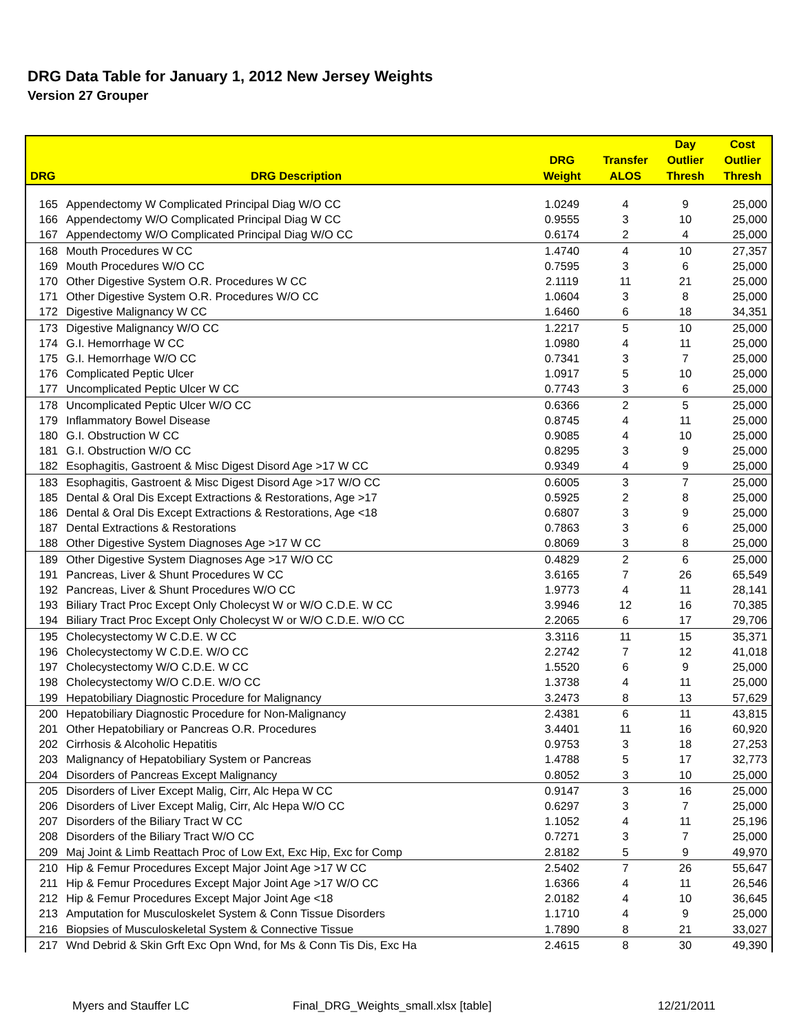DRG Data Table for January 1, 2012 New Jersey Weights
Version 27 Grouper
| DRG | DRG Description | DRG Weight | Transfer ALOS | Day Outlier Thresh | Cost Outlier Thresh |
| --- | --- | --- | --- | --- | --- |
| 165 | Appendectomy W Complicated Principal Diag W/O CC | 1.0249 | 4 | 9 | 25,000 |
| 166 | Appendectomy W/O Complicated Principal Diag W CC | 0.9555 | 3 | 10 | 25,000 |
| 167 | Appendectomy W/O Complicated Principal Diag W/O CC | 0.6174 | 2 | 4 | 25,000 |
| 168 | Mouth Procedures W CC | 1.4740 | 4 | 10 | 27,357 |
| 169 | Mouth Procedures W/O CC | 0.7595 | 3 | 6 | 25,000 |
| 170 | Other Digestive System O.R. Procedures W CC | 2.1119 | 11 | 21 | 25,000 |
| 171 | Other Digestive System O.R. Procedures W/O CC | 1.0604 | 3 | 8 | 25,000 |
| 172 | Digestive Malignancy W CC | 1.6460 | 6 | 18 | 34,351 |
| 173 | Digestive Malignancy W/O CC | 1.2217 | 5 | 10 | 25,000 |
| 174 | G.I. Hemorrhage W CC | 1.0980 | 4 | 11 | 25,000 |
| 175 | G.I. Hemorrhage W/O CC | 0.7341 | 3 | 7 | 25,000 |
| 176 | Complicated Peptic Ulcer | 1.0917 | 5 | 10 | 25,000 |
| 177 | Uncomplicated Peptic Ulcer W CC | 0.7743 | 3 | 6 | 25,000 |
| 178 | Uncomplicated Peptic Ulcer W/O CC | 0.6366 | 2 | 5 | 25,000 |
| 179 | Inflammatory Bowel Disease | 0.8745 | 4 | 11 | 25,000 |
| 180 | G.I. Obstruction W CC | 0.9085 | 4 | 10 | 25,000 |
| 181 | G.I. Obstruction W/O CC | 0.8295 | 3 | 9 | 25,000 |
| 182 | Esophagitis, Gastroent & Misc Digest Disord Age >17 W CC | 0.9349 | 4 | 9 | 25,000 |
| 183 | Esophagitis, Gastroent & Misc Digest Disord Age >17 W/O CC | 0.6005 | 3 | 7 | 25,000 |
| 185 | Dental & Oral Dis Except Extractions & Restorations, Age >17 | 0.5925 | 2 | 8 | 25,000 |
| 186 | Dental & Oral Dis Except Extractions & Restorations, Age <18 | 0.6807 | 3 | 9 | 25,000 |
| 187 | Dental Extractions & Restorations | 0.7863 | 3 | 6 | 25,000 |
| 188 | Other Digestive System Diagnoses Age >17 W CC | 0.8069 | 3 | 8 | 25,000 |
| 189 | Other Digestive System Diagnoses Age >17 W/O CC | 0.4829 | 2 | 6 | 25,000 |
| 191 | Pancreas, Liver & Shunt Procedures W CC | 3.6165 | 7 | 26 | 65,549 |
| 192 | Pancreas, Liver & Shunt Procedures W/O CC | 1.9773 | 4 | 11 | 28,141 |
| 193 | Biliary Tract Proc Except Only Cholecyst W or W/O C.D.E. W CC | 3.9946 | 12 | 16 | 70,385 |
| 194 | Biliary Tract Proc Except Only Cholecyst W or W/O C.D.E. W/O CC | 2.2065 | 6 | 17 | 29,706 |
| 195 | Cholecystectomy W C.D.E. W CC | 3.3116 | 11 | 15 | 35,371 |
| 196 | Cholecystectomy W C.D.E. W/O CC | 2.2742 | 7 | 12 | 41,018 |
| 197 | Cholecystectomy W/O C.D.E. W CC | 1.5520 | 6 | 9 | 25,000 |
| 198 | Cholecystectomy W/O C.D.E. W/O CC | 1.3738 | 4 | 11 | 25,000 |
| 199 | Hepatobiliary Diagnostic Procedure for Malignancy | 3.2473 | 8 | 13 | 57,629 |
| 200 | Hepatobiliary Diagnostic Procedure for Non-Malignancy | 2.4381 | 6 | 11 | 43,815 |
| 201 | Other Hepatobiliary or Pancreas O.R. Procedures | 3.4401 | 11 | 16 | 60,920 |
| 202 | Cirrhosis & Alcoholic Hepatitis | 0.9753 | 3 | 18 | 27,253 |
| 203 | Malignancy of Hepatobiliary System or Pancreas | 1.4788 | 5 | 17 | 32,773 |
| 204 | Disorders of Pancreas Except Malignancy | 0.8052 | 3 | 10 | 25,000 |
| 205 | Disorders of Liver Except Malig, Cirr, Alc Hepa W CC | 0.9147 | 3 | 16 | 25,000 |
| 206 | Disorders of Liver Except Malig, Cirr, Alc Hepa W/O CC | 0.6297 | 3 | 7 | 25,000 |
| 207 | Disorders of the Biliary Tract W CC | 1.1052 | 4 | 11 | 25,196 |
| 208 | Disorders of the Biliary Tract W/O CC | 0.7271 | 3 | 7 | 25,000 |
| 209 | Maj Joint & Limb Reattach Proc of Low Ext, Exc Hip, Exc for Comp | 2.8182 | 5 | 9 | 49,970 |
| 210 | Hip & Femur Procedures Except Major Joint Age >17 W CC | 2.5402 | 7 | 26 | 55,647 |
| 211 | Hip & Femur Procedures Except Major Joint Age >17 W/O CC | 1.6366 | 4 | 11 | 26,546 |
| 212 | Hip & Femur Procedures Except Major Joint Age <18 | 2.0182 | 4 | 10 | 36,645 |
| 213 | Amputation for Musculoskelet System & Conn Tissue Disorders | 1.1710 | 4 | 9 | 25,000 |
| 216 | Biopsies of Musculoskeletal System & Connective Tissue | 1.7890 | 8 | 21 | 33,027 |
| 217 | Wnd Debrid & Skin Grft Exc Opn Wnd, for Ms & Conn Tis Dis, Exc Ha | 2.4615 | 8 | 30 | 49,390 |
Myers and Stauffer LC Final_DRG_Weights_small.xlsx [table] 12/21/2011